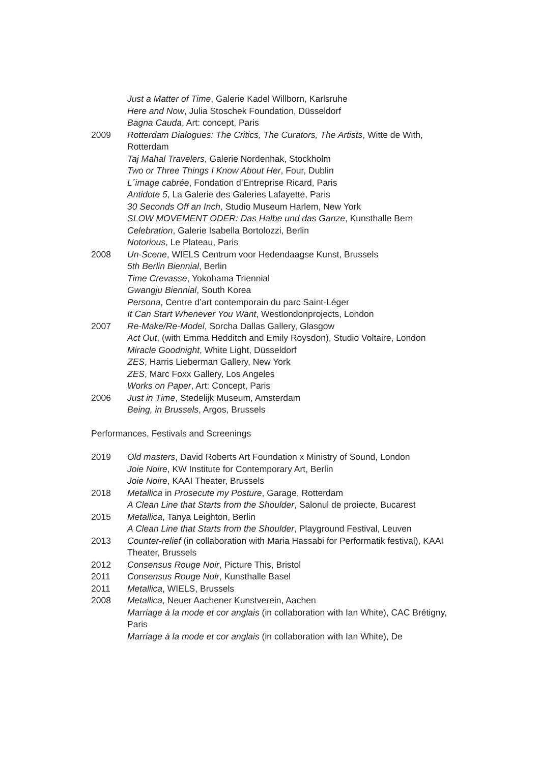Just a Matter of Time, Galerie Kadel Willborn, Karlsruhe
Here and Now, Julia Stoschek Foundation, Düsseldorf
Bagna Cauda, Art: concept, Paris
2009 Rotterdam Dialogues: The Critics, The Curators, The Artists, Witte de With, Rotterdam
Taj Mahal Travelers, Galerie Nordenhak, Stockholm
Two or Three Things I Know About Her, Four, Dublin
L´image cabrée, Fondation d’Entreprise Ricard, Paris
Antidote 5, La Galerie des Galeries Lafayette, Paris
30 Seconds Off an Inch, Studio Museum Harlem, New York
SLOW MOVEMENT ODER: Das Halbe und das Ganze, Kunsthalle Bern
Celebration, Galerie Isabella Bortolozzi, Berlin
Notorious, Le Plateau, Paris
2008 Un-Scene, WIELS Centrum voor Hedendaagse Kunst, Brussels
5th Berlin Biennial, Berlin
Time Crevasse, Yokohama Triennial
Gwangju Biennial, South Korea
Persona, Centre d’art contemporain du parc Saint-Léger
It Can Start Whenever You Want, Westlondonprojects, London
2007 Re-Make/Re-Model, Sorcha Dallas Gallery, Glasgow
Act Out, (with Emma Hedditch and Emily Roysdon), Studio Voltaire, London
Miracle Goodnight, White Light, Düsseldorf
ZES, Harris Lieberman Gallery, New York
ZES, Marc Foxx Gallery, Los Angeles
Works on Paper, Art: Concept, Paris
2006 Just in Time, Stedelijk Museum, Amsterdam
Being, in Brussels, Argos, Brussels
Performances, Festivals and Screenings
2019 Old masters, David Roberts Art Foundation x Ministry of Sound, London
Joie Noire, KW Institute for Contemporary Art, Berlin
Joie Noire, KAAI Theater, Brussels
2018 Metallica in Prosecute my Posture, Garage, Rotterdam
A Clean Line that Starts from the Shoulder, Salonul de proiecte, Bucarest
2015 Metallica, Tanya Leighton, Berlin
A Clean Line that Starts from the Shoulder, Playground Festival, Leuven
2013 Counter-relief (in collaboration with Maria Hassabi for Performatik festival), KAAI Theater, Brussels
2012 Consensus Rouge Noir, Picture This, Bristol
2011 Consensus Rouge Noir, Kunsthalle Basel
2011 Metallica, WIELS, Brussels
2008 Metallica, Neuer Aachener Kunstverein, Aachen
Marriage à la mode et cor anglais (in collaboration with Ian White), CAC Brétigny, Paris
Marriage à la mode et cor anglais (in collaboration with Ian White), De